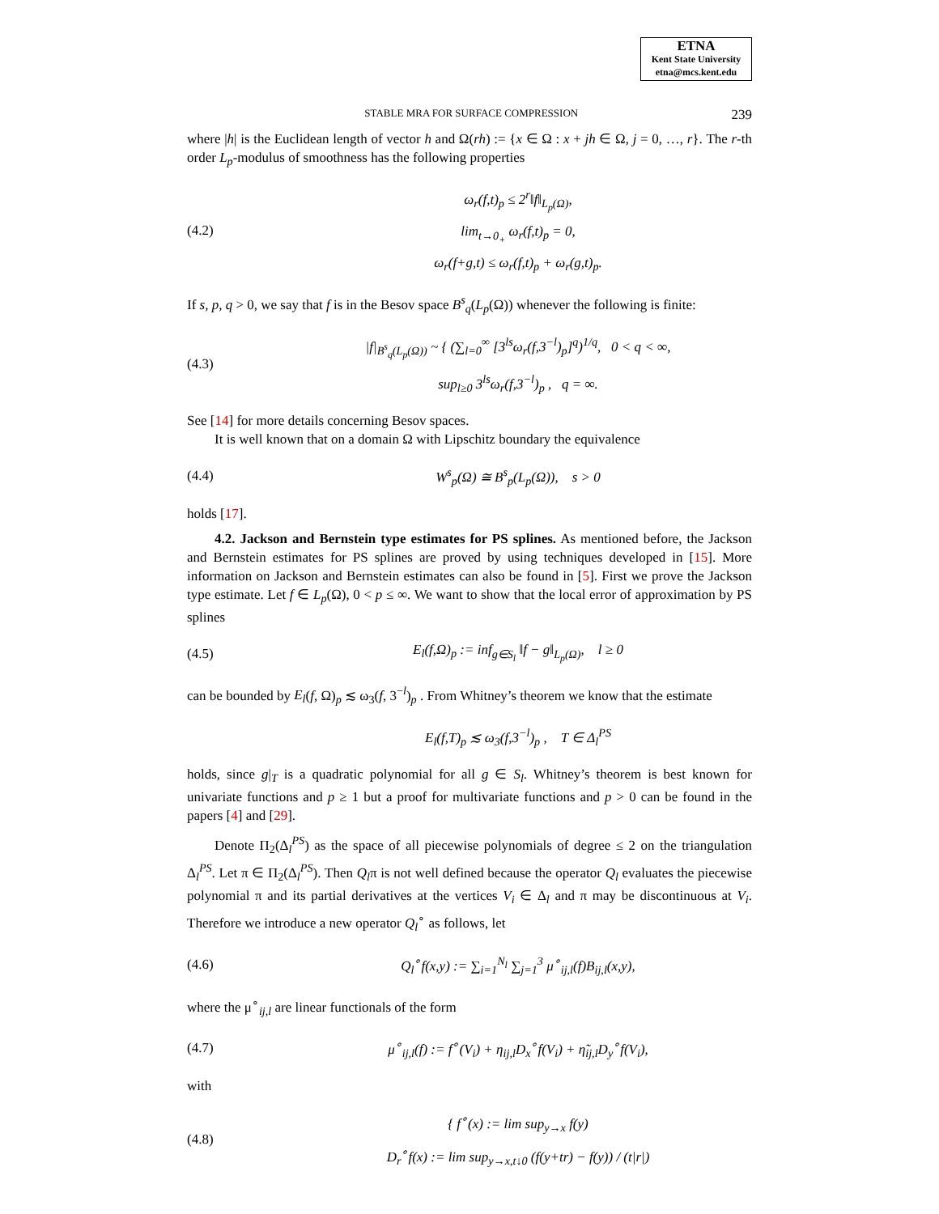ETNA
Kent State University
etna@mcs.kent.edu
STABLE MRA FOR SURFACE COMPRESSION 239
where |h| is the Euclidean length of vector h and Ω(rh) := {x ∈ Ω : x + jh ∈ Ω, j = 0, …, r}. The r-th order L<sub>p</sub>-modulus of smoothness has the following properties
(4.2) ω<sub>r</sub>(f,t)<sub>p</sub> ≤ 2<sup>r</sup>‖f‖<sub>L<sub>p</sub>(Ω)</sub>,
lim<sub>t→0<sub>+</sub></sub> ω<sub>r</sub>(f,t)<sub>p</sub> = 0,
ω<sub>r</sub>(f+g,t) ≤ ω<sub>r</sub>(f,t)<sub>p</sub> + ω<sub>r</sub>(g,t)<sub>p</sub>.
If s, p, q > 0, we say that f is in the Besov space B<sup>s</sup><sub>q</sub>(L<sub>p</sub>(Ω)) whenever the following is finite:
(4.3) |f|<sub>B<sup>s</sup><sub>q</sub>(L<sub>p</sub>(Ω))</sub> ~ { (∑<sub>l=0</sub><sup>∞</sup> [3<sup>ls</sup>ω<sub>r</sub>(f,3<sup>−l</sup>)<sub>p</sub>]<sup>q</sup>)<sup>1/q</sup>, 0 < q < ∞,
sup<sub>l≥0</sub> 3<sup>ls</sup>ω<sub>r</sub>(f,3<sup>−l</sup>)<sub>p</sub> , q = ∞.
See [14] for more details concerning Besov spaces.
It is well known that on a domain Ω with Lipschitz boundary the equivalence
(4.4) W<sup>s</sup><sub>p</sub>(Ω) ≅ B<sup>s</sup><sub>p</sub>(L<sub>p</sub>(Ω)), s > 0
holds [17].
4.2. Jackson and Bernstein type estimates for PS splines. As mentioned before, the Jackson and Bernstein estimates for PS splines are proved by using techniques developed in [15]. More information on Jackson and Bernstein estimates can also be found in [5]. First we prove the Jackson type estimate. Let f ∈ L<sub>p</sub>(Ω), 0 < p ≤ ∞. We want to show that the local error of approximation by PS splines
(4.5) E<sub>l</sub>(f,Ω)<sub>p</sub> := inf<sub>g∈S<sub>l</sub></sub> ‖f − g‖<sub>L<sub>p</sub>(Ω)</sub>, l ≥ 0
can be bounded by E<sub>l</sub>(f, Ω)<sub>p</sub> ≲ ω<sub>3</sub>(f, 3<sup>−l</sup>)<sub>p</sub> . From Whitney’s theorem we know that the estimate
E<sub>l</sub>(f,T)<sub>p</sub> ≲ ω<sub>3</sub>(f,3<sup>−l</sup>)<sub>p</sub> , T ∈ Δ<sub>l</sub><sup>PS</sup>
holds, since g|<sub>T</sub> is a quadratic polynomial for all g ∈ S<sub>l</sub>. Whitney’s theorem is best known for univariate functions and p ≥ 1 but a proof for multivariate functions and p > 0 can be found in the papers [4] and [29].
Denote Π<sub>2</sub>(Δ<sub>l</sub><sup>PS</sup>) as the space of all piecewise polynomials of degree ≤ 2 on the triangulation Δ<sub>l</sub><sup>PS</sup>. Let π ∈ Π<sub>2</sub>(Δ<sub>l</sub><sup>PS</sup>). Then Q<sub>l</sub>π is not well defined because the operator Q<sub>l</sub> evaluates the piecewise polynomial π and its partial derivatives at the vertices V<sub>i</sub> ∈ Δ<sub>l</sub> and π may be discontinuous at V<sub>i</sub>. Therefore we introduce a new operator Q<sub>l</sub><sup>∘</sup> as follows, let
(4.6) Q<sub>l</sub><sup>∘</sup>f(x,y) := ∑<sub>i=1</sub><sup>N<sub>l</sub></sup> ∑<sub>j=1</sub><sup>3</sup> μ<sup>∘</sup><sub>ij,l</sub>(f)B<sub>ij,l</sub>(x,y),
where the μ<sup>∘</sup><sub>ij,l</sub> are linear functionals of the form
(4.7) μ<sup>∘</sup><sub>ij,l</sub>(f) := f<sup>∘</sup>(V<sub>i</sub>) + η<sub>ij,l</sub>D<sub>x</sub><sup>∘</sup>f(V<sub>i</sub>) + η̃<sub>ij,l</sub>D<sub>y</sub><sup>∘</sup>f(V<sub>i</sub>),
with
(4.8) { f<sup>∘</sup>(x) := lim sup<sub>y→x</sub> f(y)
D<sub>r</sub><sup>∘</sup>f(x) := lim sup<sub>y→x,t↓0</sub> (f(y+tr) − f(y)) / (t|r|)